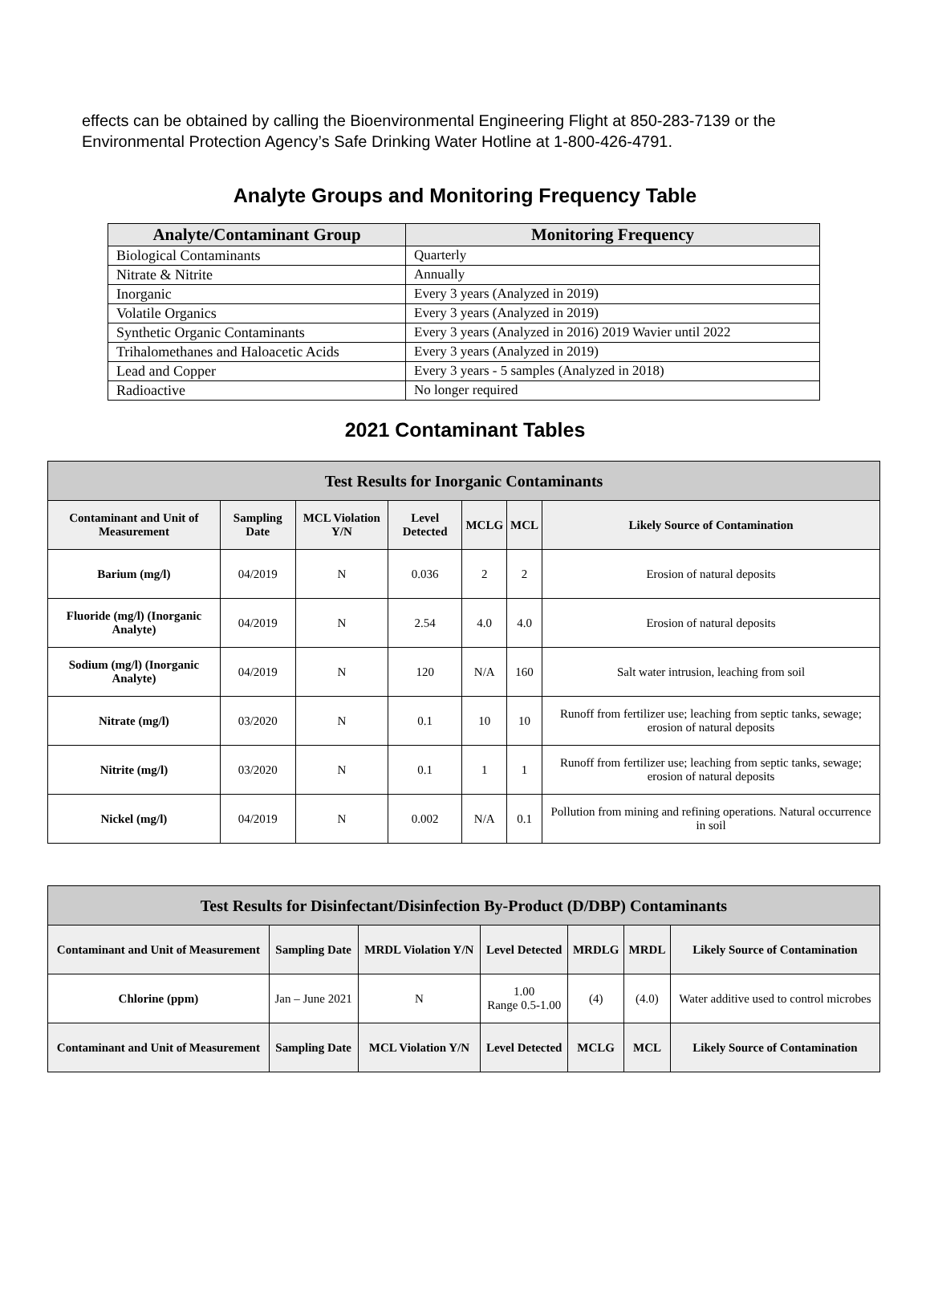effects can be obtained by calling the Bioenvironmental Engineering Flight at 850-283-7139 or the Environmental Protection Agency’s Safe Drinking Water Hotline at 1-800-426-4791.
Analyte Groups and Monitoring Frequency Table
| Analyte/Contaminant Group | Monitoring Frequency |
| --- | --- |
| Biological Contaminants | Quarterly |
| Nitrate & Nitrite | Annually |
| Inorganic | Every 3 years (Analyzed in 2019) |
| Volatile Organics | Every 3 years (Analyzed in 2019) |
| Synthetic Organic Contaminants | Every 3 years (Analyzed in 2016) 2019 Wavier until 2022 |
| Trihalomethanes and Haloacetic Acids | Every 3 years (Analyzed in 2019) |
| Lead and Copper | Every 3 years - 5 samples (Analyzed in 2018) |
| Radioactive | No longer required |
2021 Contaminant Tables
| Test Results for Inorganic Contaminants | | | | | | |
| --- | --- | --- | --- | --- | --- | --- |
| Contaminant and Unit of Measurement | Sampling Date | MCL Violation Y/N | Level Detected | MCLG | MCL | Likely Source of Contamination |
| Barium (mg/l) | 04/2019 | N | 0.036 | 2 | 2 | Erosion of natural deposits |
| Fluoride (mg/l) (Inorganic Analyte) | 04/2019 | N | 2.54 | 4.0 | 4.0 | Erosion of natural deposits |
| Sodium (mg/l) (Inorganic Analyte) | 04/2019 | N | 120 | N/A | 160 | Salt water intrusion, leaching from soil |
| Nitrate (mg/l) | 03/2020 | N | 0.1 | 10 | 10 | Runoff from fertilizer use; leaching from septic tanks, sewage; erosion of natural deposits |
| Nitrite (mg/l) | 03/2020 | N | 0.1 | 1 | 1 | Runoff from fertilizer use; leaching from septic tanks, sewage; erosion of natural deposits |
| Nickel (mg/l) | 04/2019 | N | 0.002 | N/A | 0.1 | Pollution from mining and refining operations. Natural occurrence in soil |
| Test Results for Disinfectant/Disinfection By-Product (D/DBP) Contaminants | | | | | | |
| --- | --- | --- | --- | --- | --- | --- |
| Contaminant and Unit of Measurement | Sampling Date | MRDL Violation Y/N | Level Detected | MRDLG | MRDL | Likely Source of Contamination |
| Chlorine (ppm) | Jan – June 2021 | N | 1.00 Range 0.5-1.00 | (4) | (4.0) | Water additive used to control microbes |
| Contaminant and Unit of Measurement | Sampling Date | MCL Violation Y/N | Level Detected | MCLG | MCL | Likely Source of Contamination |